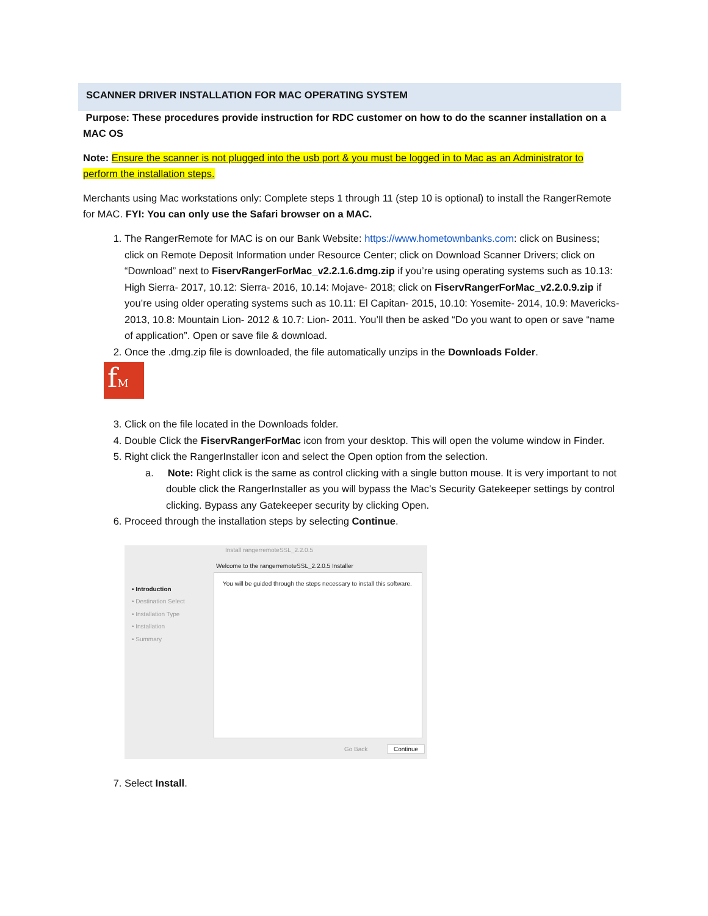SCANNER DRIVER INSTALLATION FOR MAC OPERATING SYSTEM
Purpose: These procedures provide instruction for RDC customer on how to do the scanner installation on a MAC OS
Note: Ensure the scanner is not plugged into the usb port & you must be logged in to Mac as an Administrator to perform the installation steps.
Merchants using Mac workstations only: Complete steps 1 through 11 (step 10 is optional) to install the RangerRemote for MAC. FYI: You can only use the Safari browser on a MAC.
1. The RangerRemote for MAC is on our Bank Website: https://www.hometownbanks.com: click on Business; click on Remote Deposit Information under Resource Center; click on Download Scanner Drivers; click on “Download” next to FiservRangerForMac_v2.2.1.6.dmg.zip if you’re using operating systems such as 10.13: High Sierra- 2017, 10.12: Sierra- 2016, 10.14: Mojave- 2018; click on FiservRangerForMac_v2.2.0.9.zip if you’re using older operating systems such as 10.11: El Capitan- 2015, 10.10: Yosemite- 2014, 10.9: Mavericks- 2013, 10.8: Mountain Lion- 2012 & 10.7: Lion- 2011. You’ll then be asked “Do you want to open or save “name of application”. Open or save file & download.
2. Once the .dmg.zip file is downloaded, the file automatically unzips in the Downloads Folder.
fM
3. Click on the file located in the Downloads folder.
4. Double Click the FiservRangerForMac icon from your desktop. This will open the volume window in Finder.
5. Right click the RangerInstaller icon and select the Open option from the selection.
a. Note: Right click is the same as control clicking with a single button mouse. It is very important to not double click the RangerInstaller as you will bypass the Mac’s Security Gatekeeper settings by control clicking. Bypass any Gatekeeper security by clicking Open.
6. Proceed through the installation steps by selecting Continue.
Install rangerremoteSSL_2.2.0.5
Welcome to the rangerremoteSSL_2.2.0.5 Installer
• Introduction
• Destination Select
• Installation Type
• Installation
• Summary
You will be guided through the steps necessary to install this software.
Go Back Continue
7. Select Install.